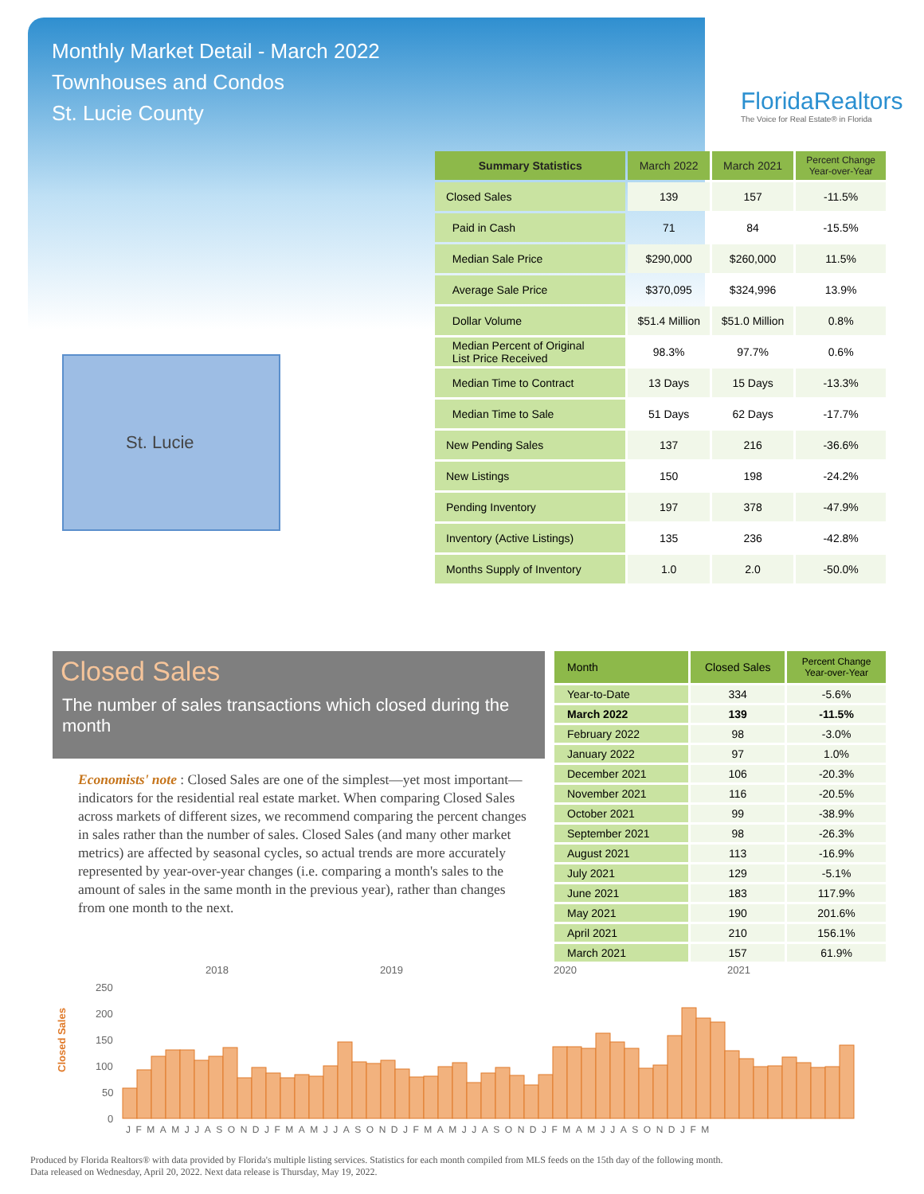Monthly Market Detail - March 2022
Townhouses and Condos
St. Lucie County
FloridaRealtors
The Voice for Real Estate® in Florida
St. Lucie
| Summary Statistics | March 2022 | March 2021 | Percent Change Year-over-Year |
| --- | --- | --- | --- |
| Closed Sales | 139 | 157 | -11.5% |
| Paid in Cash | 71 | 84 | -15.5% |
| Median Sale Price | $290,000 | $260,000 | 11.5% |
| Average Sale Price | $370,095 | $324,996 | 13.9% |
| Dollar Volume | $51.4 Million | $51.0 Million | 0.8% |
| Median Percent of Original List Price Received | 98.3% | 97.7% | 0.6% |
| Median Time to Contract | 13 Days | 15 Days | -13.3% |
| Median Time to Sale | 51 Days | 62 Days | -17.7% |
| New Pending Sales | 137 | 216 | -36.6% |
| New Listings | 150 | 198 | -24.2% |
| Pending Inventory | 197 | 378 | -47.9% |
| Inventory (Active Listings) | 135 | 236 | -42.8% |
| Months Supply of Inventory | 1.0 | 2.0 | -50.0% |
Closed Sales
The number of sales transactions which closed during the month
Economists' note : Closed Sales are one of the simplest—yet most important—indicators for the residential real estate market. When comparing Closed Sales across markets of different sizes, we recommend comparing the percent changes in sales rather than the number of sales. Closed Sales (and many other market metrics) are affected by seasonal cycles, so actual trends are more accurately represented by year-over-year changes (i.e. comparing a month's sales to the amount of sales in the same month in the previous year), rather than changes from one month to the next.
| Month | Closed Sales | Percent Change Year-over-Year |
| --- | --- | --- |
| Year-to-Date | 334 | -5.6% |
| March 2022 | 139 | -11.5% |
| February 2022 | 98 | -3.0% |
| January 2022 | 97 | 1.0% |
| December 2021 | 106 | -20.3% |
| November 2021 | 116 | -20.5% |
| October 2021 | 99 | -38.9% |
| September 2021 | 98 | -26.3% |
| August 2021 | 113 | -16.9% |
| July 2021 | 129 | -5.1% |
| June 2021 | 183 | 117.9% |
| May 2021 | 190 | 201.6% |
| April 2021 | 210 | 156.1% |
| March 2021 | 157 | 61.9% |
Closed Sales
2018
2019
2020
2021
250
200
150
100
50
0
JFMAMJJASONDJFMAMJJASONDJFMAMJJASONDJFMAMJJASONDJFM
Produced by Florida Realtors® with data provided by Florida's multiple listing services. Statistics for each month compiled from MLS feeds on the 15th day of the following month.
Data released on Wednesday, April 20, 2022. Next data release is Thursday, May 19, 2022.